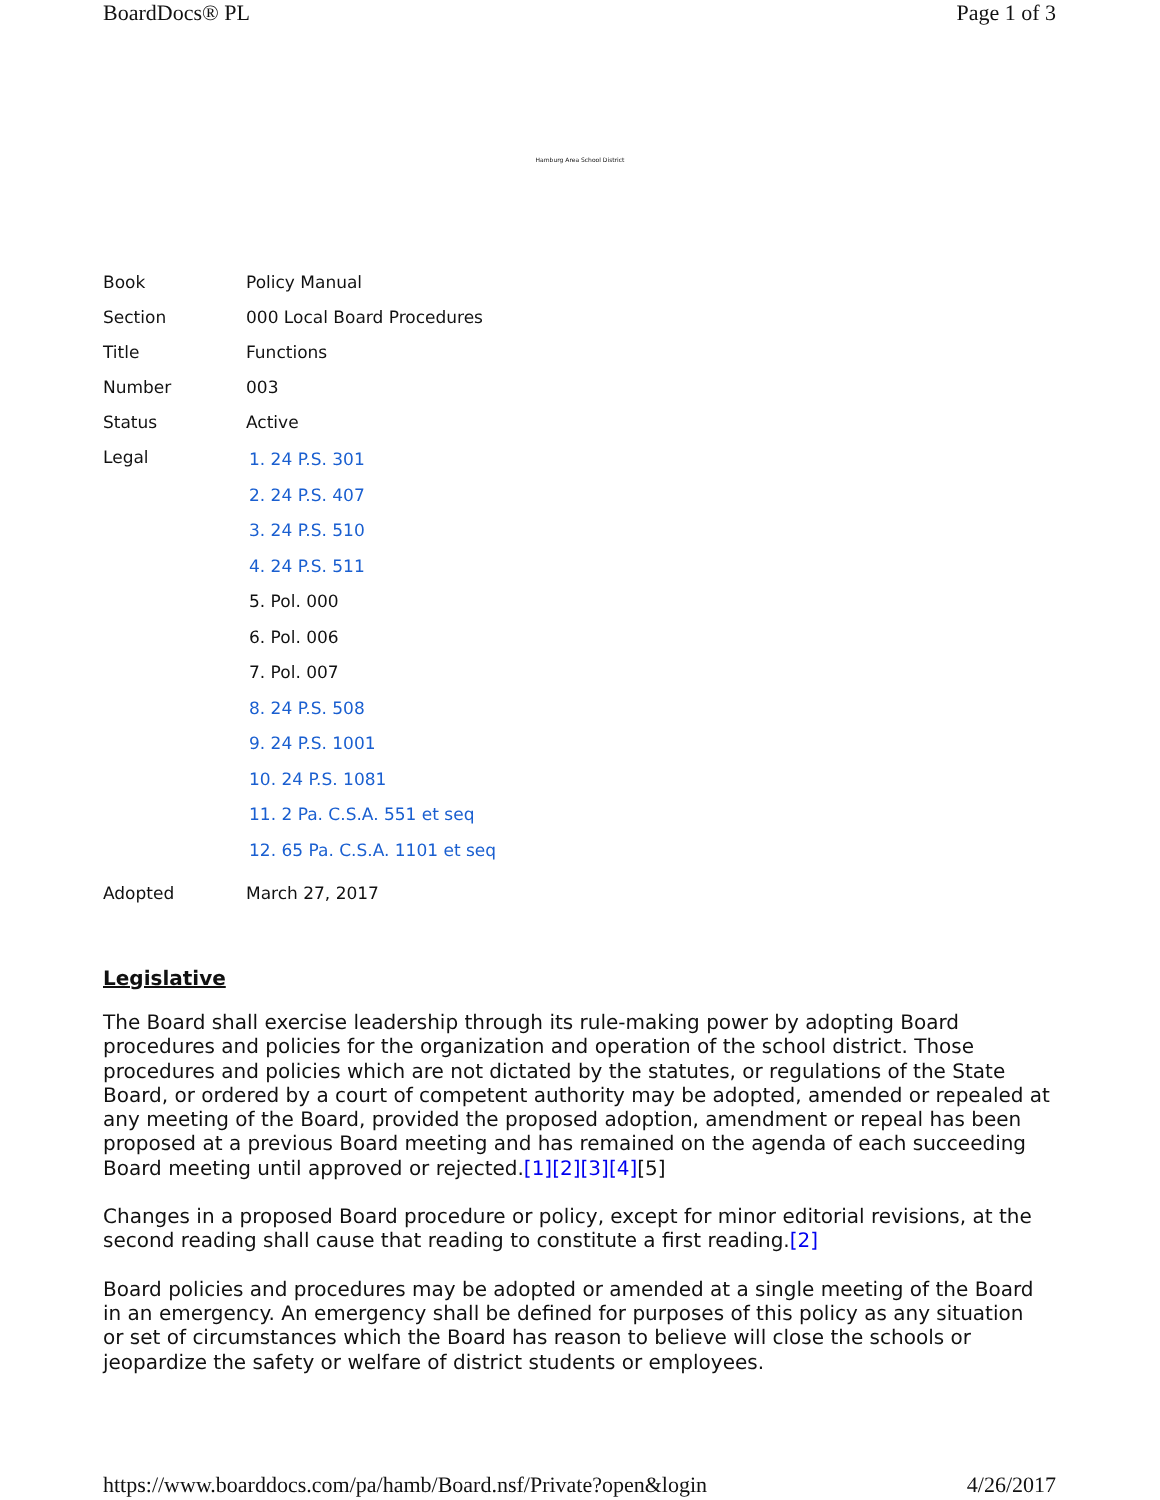BoardDocs® PL Page 1 of 3
Hamburg Area School District
| Book | Policy Manual |
| Section | 000 Local Board Procedures |
| Title | Functions |
| Number | 003 |
| Status | Active |
| Legal | 1. 24 P.S. 301 2. 24 P.S. 407 3. 24 P.S. 510 4. 24 P.S. 511 5. Pol. 000 6. Pol. 006 7. Pol. 007 8. 24 P.S. 508 9. 24 P.S. 1001 10. 24 P.S. 1081 11. 2 Pa. C.S.A. 551 et seq 12. 65 Pa. C.S.A. 1101 et seq |
| Adopted | March 27, 2017 |
Legislative
The Board shall exercise leadership through its rule-making power by adopting Board procedures and policies for the organization and operation of the school district. Those procedures and policies which are not dictated by the statutes, or regulations of the State Board, or ordered by a court of competent authority may be adopted, amended or repealed at any meeting of the Board, provided the proposed adoption, amendment or repeal has been proposed at a previous Board meeting and has remained on the agenda of each succeeding Board meeting until approved or rejected.[1][2][3][4][5]
Changes in a proposed Board procedure or policy, except for minor editorial revisions, at the second reading shall cause that reading to constitute a first reading.[2]
Board policies and procedures may be adopted or amended at a single meeting of the Board in an emergency. An emergency shall be defined for purposes of this policy as any situation or set of circumstances which the Board has reason to believe will close the schools or jeopardize the safety or welfare of district students or employees.
https://www.boarddocs.com/pa/hamb/Board.nsf/Private?open&login 4/26/2017